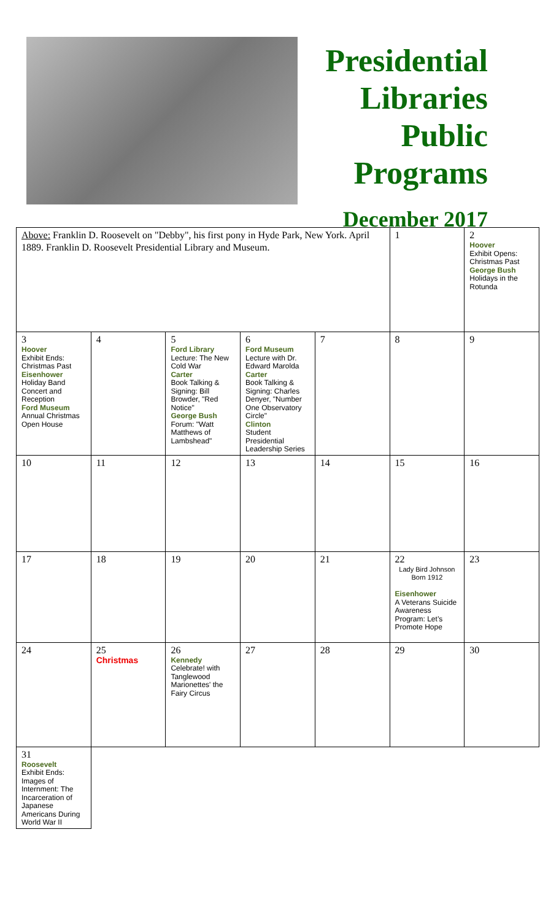Presidential
Libraries
Public
Programs
December 2017
| Above: Franklin D. Roosevelt on "Debby", his first pony in Hyde Park, New York. April 1889. Franklin D. Roosevelt Presidential Library and Museum. | | | | | 1 | 2 Hoover Exhibit Opens: Christmas Past George Bush Holidays in the Rotunda |
| 3 Hoover Exhibit Ends: Christmas Past Eisenhower Holiday Band Concert and Reception Ford Museum Annual Christmas Open House | 4 | 5 Ford Library Lecture: The New Cold War Carter Book Talking & Signing: Bill Browder, "Red Notice" George Bush Forum: "Watt Matthews of Lambshead" | 6 Ford Museum Lecture with Dr. Edward Marolda Carter Book Talking & Signing: Charles Denyer, "Number One Observatory Circle" Clinton Student Presidential Leadership Series | 7 | 8 | 9 |
| 10 | 11 | 12 | 13 | 14 | 15 | 16 |
| 17 | 18 | 19 | 20 | 21 | 22 Lady Bird Johnson Born 1912 Eisenhower A Veterans Suicide Awareness Program: Let’s Promote Hope | 23 |
| 24 | 25 Christmas | 26 Kennedy Celebrate! with Tanglewood Marionettes' the Fairy Circus | 27 | 28 | 29 | 30 |
| 31 Roosevelt Exhibit Ends: Images of Internment: The Incarceration of Japanese Americans During World War II | | | | | | |